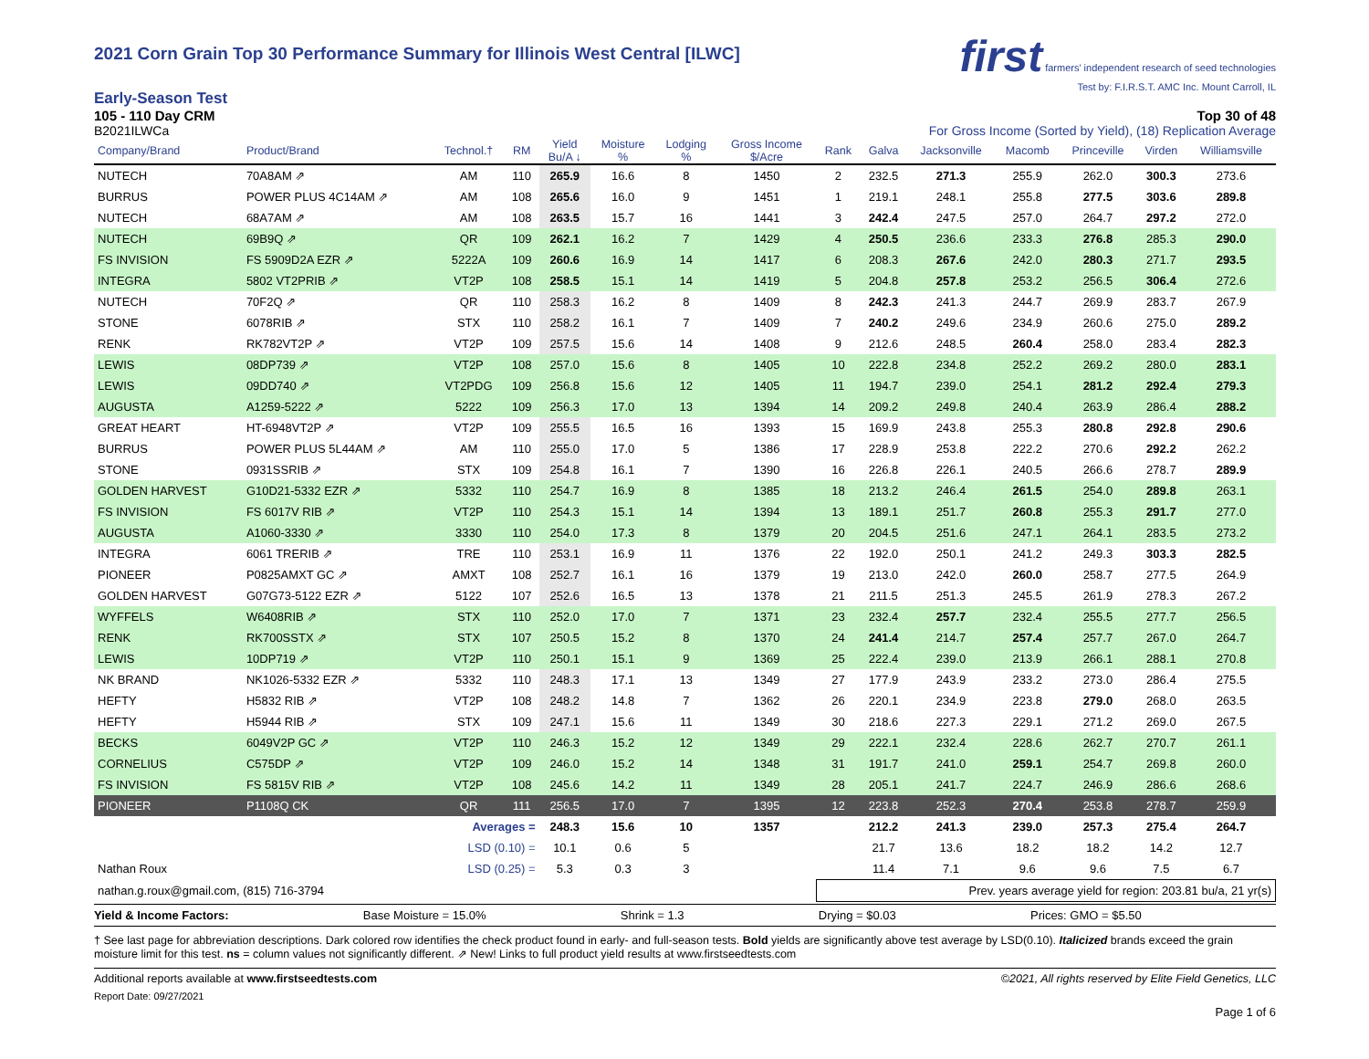2021 Corn Grain Top 30 Performance Summary for Illinois West Central [ILWC]
first farmers' independent research of seed technologies
Test by: F.I.R.S.T. AMC Inc. Mount Carroll, IL
Early-Season Test
105 - 110 Day CRM Top 30 of 48
B2021ILWCa For Gross Income (Sorted by Yield), (18) Replication Average
| Company/Brand | Product/Brand | Technol.† | RM | Yield Bu/A ↓ | Moisture % | Lodging % | Gross Income $/Acre | Rank | Galva | Jacksonville | Macomb | Princeville | Virden | Williamsville |
| --- | --- | --- | --- | --- | --- | --- | --- | --- | --- | --- | --- | --- | --- | --- |
| NUTECH | 70A8AM ⇗ | AM | 110 | 265.9 | 16.6 | 8 | 1450 | 2 | 232.5 | 271.3 | 255.9 | 262.0 | 300.3 | 273.6 |
| BURRUS | POWER PLUS 4C14AM ⇗ | AM | 108 | 265.6 | 16.0 | 9 | 1451 | 1 | 219.1 | 248.1 | 255.8 | 277.5 | 303.6 | 289.8 |
| NUTECH | 68A7AM ⇗ | AM | 108 | 263.5 | 15.7 | 16 | 1441 | 3 | 242.4 | 247.5 | 257.0 | 264.7 | 297.2 | 272.0 |
| NUTECH | 69B9Q ⇗ | QR | 109 | 262.1 | 16.2 | 7 | 1429 | 4 | 250.5 | 236.6 | 233.3 | 276.8 | 285.3 | 290.0 |
| FS INVISION | FS 5909D2A EZR ⇗ | 5222A | 109 | 260.6 | 16.9 | 14 | 1417 | 6 | 208.3 | 267.6 | 242.0 | 280.3 | 271.7 | 293.5 |
| INTEGRA | 5802 VT2PRIB ⇗ | VT2P | 108 | 258.5 | 15.1 | 14 | 1419 | 5 | 204.8 | 257.8 | 253.2 | 256.5 | 306.4 | 272.6 |
| NUTECH | 70F2Q ⇗ | QR | 110 | 258.3 | 16.2 | 8 | 1409 | 8 | 242.3 | 241.3 | 244.7 | 269.9 | 283.7 | 267.9 |
| STONE | 6078RIB ⇗ | STX | 110 | 258.2 | 16.1 | 7 | 1409 | 7 | 240.2 | 249.6 | 234.9 | 260.6 | 275.0 | 289.2 |
| RENK | RK782VT2P ⇗ | VT2P | 109 | 257.5 | 15.6 | 14 | 1408 | 9 | 212.6 | 248.5 | 260.4 | 258.0 | 283.4 | 282.3 |
| LEWIS | 08DP739 ⇗ | VT2P | 108 | 257.0 | 15.6 | 8 | 1405 | 10 | 222.8 | 234.8 | 252.2 | 269.2 | 280.0 | 283.1 |
| LEWIS | 09DD740 ⇗ | VT2PDG | 109 | 256.8 | 15.6 | 12 | 1405 | 11 | 194.7 | 239.0 | 254.1 | 281.2 | 292.4 | 279.3 |
| AUGUSTA | A1259-5222 ⇗ | 5222 | 109 | 256.3 | 17.0 | 13 | 1394 | 14 | 209.2 | 249.8 | 240.4 | 263.9 | 286.4 | 288.2 |
| GREAT HEART | HT-6948VT2P ⇗ | VT2P | 109 | 255.5 | 16.5 | 16 | 1393 | 15 | 169.9 | 243.8 | 255.3 | 280.8 | 292.8 | 290.6 |
| BURRUS | POWER PLUS 5L44AM ⇗ | AM | 110 | 255.0 | 17.0 | 5 | 1386 | 17 | 228.9 | 253.8 | 222.2 | 270.6 | 292.2 | 262.2 |
| STONE | 0931SSRIB ⇗ | STX | 109 | 254.8 | 16.1 | 7 | 1390 | 16 | 226.8 | 226.1 | 240.5 | 266.6 | 278.7 | 289.9 |
| GOLDEN HARVEST | G10D21-5332 EZR ⇗ | 5332 | 110 | 254.7 | 16.9 | 8 | 1385 | 18 | 213.2 | 246.4 | 261.5 | 254.0 | 289.8 | 263.1 |
| FS INVISION | FS 6017V RIB ⇗ | VT2P | 110 | 254.3 | 15.1 | 14 | 1394 | 13 | 189.1 | 251.7 | 260.8 | 255.3 | 291.7 | 277.0 |
| AUGUSTA | A1060-3330 ⇗ | 3330 | 110 | 254.0 | 17.3 | 8 | 1379 | 20 | 204.5 | 251.6 | 247.1 | 264.1 | 283.5 | 273.2 |
| INTEGRA | 6061 TRERIB ⇗ | TRE | 110 | 253.1 | 16.9 | 11 | 1376 | 22 | 192.0 | 250.1 | 241.2 | 249.3 | 303.3 | 282.5 |
| PIONEER | P0825AMXT GC ⇗ | AMXT | 108 | 252.7 | 16.1 | 16 | 1379 | 19 | 213.0 | 242.0 | 260.0 | 258.7 | 277.5 | 264.9 |
| GOLDEN HARVEST | G07G73-5122 EZR ⇗ | 5122 | 107 | 252.6 | 16.5 | 13 | 1378 | 21 | 211.5 | 251.3 | 245.5 | 261.9 | 278.3 | 267.2 |
| WYFFELS | W6408RIB ⇗ | STX | 110 | 252.0 | 17.0 | 7 | 1371 | 23 | 232.4 | 257.7 | 232.4 | 255.5 | 277.7 | 256.5 |
| RENK | RK700SSTX ⇗ | STX | 107 | 250.5 | 15.2 | 8 | 1370 | 24 | 241.4 | 214.7 | 257.4 | 257.7 | 267.0 | 264.7 |
| LEWIS | 10DP719 ⇗ | VT2P | 110 | 250.1 | 15.1 | 9 | 1369 | 25 | 222.4 | 239.0 | 213.9 | 266.1 | 288.1 | 270.8 |
| NK BRAND | NK1026-5332 EZR ⇗ | 5332 | 110 | 248.3 | 17.1 | 13 | 1349 | 27 | 177.9 | 243.9 | 233.2 | 273.0 | 286.4 | 275.5 |
| HEFTY | H5832 RIB ⇗ | VT2P | 108 | 248.2 | 14.8 | 7 | 1362 | 26 | 220.1 | 234.9 | 223.8 | 279.0 | 268.0 | 263.5 |
| HEFTY | H5944 RIB ⇗ | STX | 109 | 247.1 | 15.6 | 11 | 1349 | 30 | 218.6 | 227.3 | 229.1 | 271.2 | 269.0 | 267.5 |
| BECKS | 6049V2P GC ⇗ | VT2P | 110 | 246.3 | 15.2 | 12 | 1349 | 29 | 222.1 | 232.4 | 228.6 | 262.7 | 270.7 | 261.1 |
| CORNELIUS | C575DP ⇗ | VT2P | 109 | 246.0 | 15.2 | 14 | 1348 | 31 | 191.7 | 241.0 | 259.1 | 254.7 | 269.8 | 260.0 |
| FS INVISION | FS 5815V RIB ⇗ | VT2P | 108 | 245.6 | 14.2 | 11 | 1349 | 28 | 205.1 | 241.7 | 224.7 | 246.9 | 286.6 | 268.6 |
| PIONEER | P1108Q CK | QR | 111 | 256.5 | 17.0 | 7 | 1395 | 12 | 223.8 | 252.3 | 270.4 | 253.8 | 278.7 | 259.9 |
| | | Averages = | | 248.3 | 15.6 | 10 | 1357 | | 212.2 | 241.3 | 239.0 | 257.3 | 275.4 | 264.7 |
| | | LSD (0.10) = | | 10.1 | 0.6 | 5 | | | 21.7 | 13.6 | 18.2 | 18.2 | 14.2 | 12.7 |
| Nathan Roux | | LSD (0.25) = | | 5.3 | 0.3 | 3 | | | 11.4 | 7.1 | 9.6 | 9.6 | 7.5 | 6.7 |
| nathan.g.roux@gmail.com, (815) 716-3794 | | | | | | | | Prev. years average yield for region: 203.81 bu/a, 21 yr(s) | | | | | | |
Yield & Income Factors: Base Moisture = 15.0% Shrink = 1.3 Drying = $0.03 Prices: GMO = $5.50
† See last page for abbreviation descriptions. Dark colored row identifies the check product found in early- and full-season tests. Bold yields are significantly above test average by LSD(0.10). Italicized brands exceed the grain moisture limit for this test. ns = column values not significantly different. ⇗ New! Links to full product yield results at www.firstseedtests.com
Additional reports available at www.firstseedtests.com ©2021, All rights reserved by Elite Field Genetics, LLC
Report Date: 09/27/2021
Page 1 of 6